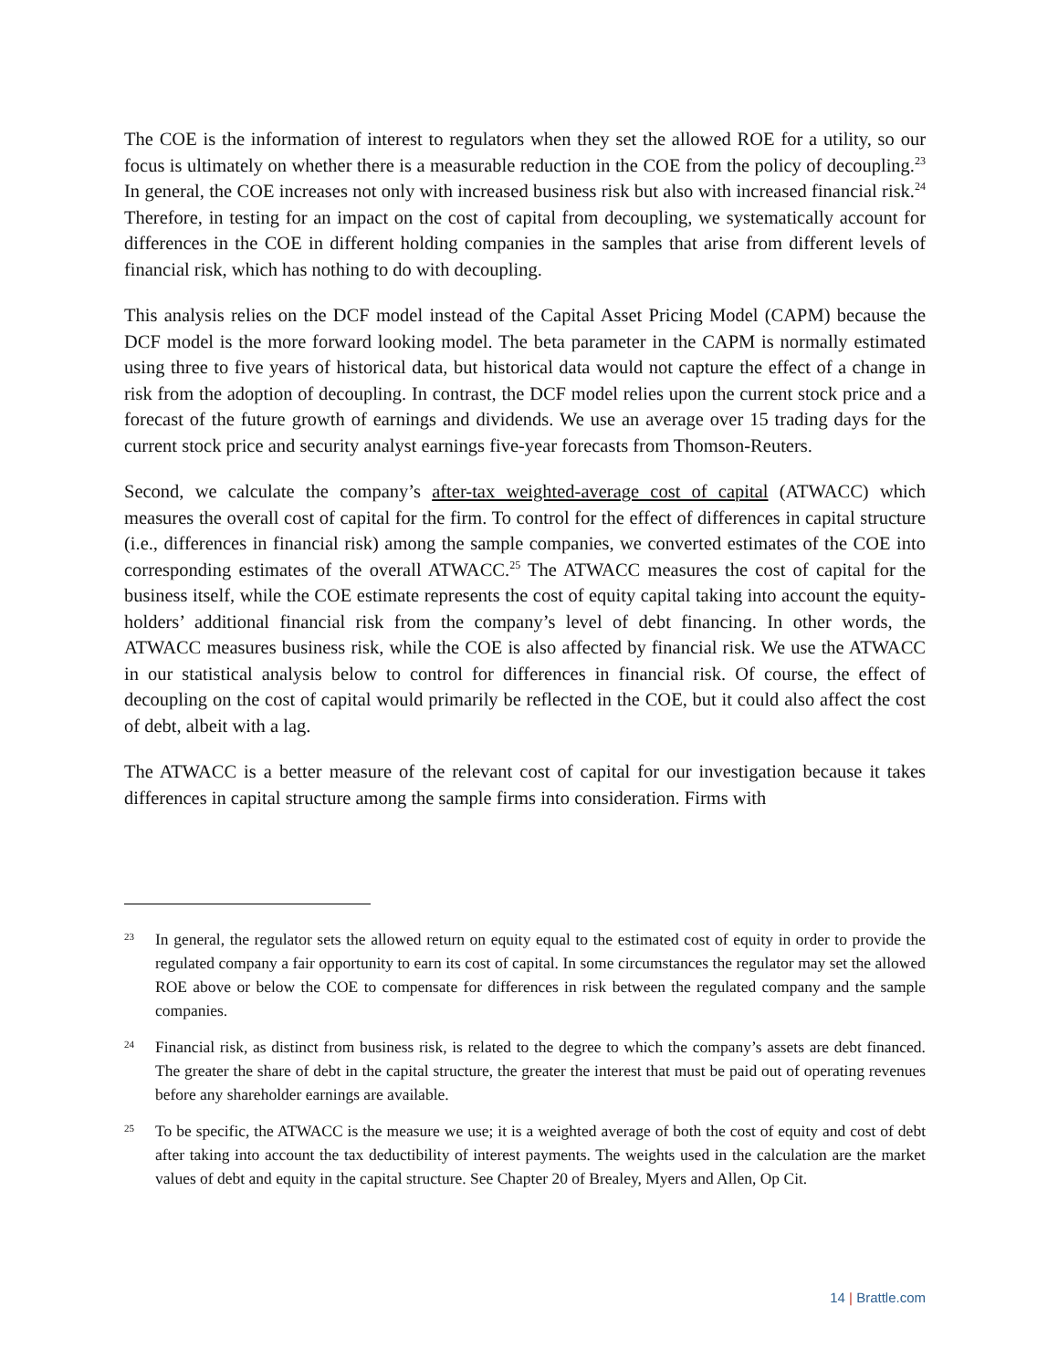The COE is the information of interest to regulators when they set the allowed ROE for a utility, so our focus is ultimately on whether there is a measurable reduction in the COE from the policy of decoupling.<sup>23</sup> In general, the COE increases not only with increased business risk but also with increased financial risk.<sup>24</sup> Therefore, in testing for an impact on the cost of capital from decoupling, we systematically account for differences in the COE in different holding companies in the samples that arise from different levels of financial risk, which has nothing to do with decoupling.
This analysis relies on the DCF model instead of the Capital Asset Pricing Model (CAPM) because the DCF model is the more forward looking model. The beta parameter in the CAPM is normally estimated using three to five years of historical data, but historical data would not capture the effect of a change in risk from the adoption of decoupling. In contrast, the DCF model relies upon the current stock price and a forecast of the future growth of earnings and dividends. We use an average over 15 trading days for the current stock price and security analyst earnings five-year forecasts from Thomson-Reuters.
Second, we calculate the company’s after-tax weighted-average cost of capital (ATWACC) which measures the overall cost of capital for the firm. To control for the effect of differences in capital structure (i.e., differences in financial risk) among the sample companies, we converted estimates of the COE into corresponding estimates of the overall ATWACC.<sup>25</sup> The ATWACC measures the cost of capital for the business itself, while the COE estimate represents the cost of equity capital taking into account the equity-holders’ additional financial risk from the company’s level of debt financing. In other words, the ATWACC measures business risk, while the COE is also affected by financial risk. We use the ATWACC in our statistical analysis below to control for differences in financial risk. Of course, the effect of decoupling on the cost of capital would primarily be reflected in the COE, but it could also affect the cost of debt, albeit with a lag.
The ATWACC is a better measure of the relevant cost of capital for our investigation because it takes differences in capital structure among the sample firms into consideration. Firms with
23
In general, the regulator sets the allowed return on equity equal to the estimated cost of equity in order to provide the regulated company a fair opportunity to earn its cost of capital. In some circumstances the regulator may set the allowed ROE above or below the COE to compensate for differences in risk between the regulated company and the sample companies.
24
Financial risk, as distinct from business risk, is related to the degree to which the company’s assets are debt financed. The greater the share of debt in the capital structure, the greater the interest that must be paid out of operating revenues before any shareholder earnings are available.
25
To be specific, the ATWACC is the measure we use; it is a weighted average of both the cost of equity and cost of debt after taking into account the tax deductibility of interest payments. The weights used in the calculation are the market values of debt and equity in the capital structure. See Chapter 20 of Brealey, Myers and Allen, Op Cit.
14 | Brattle.com